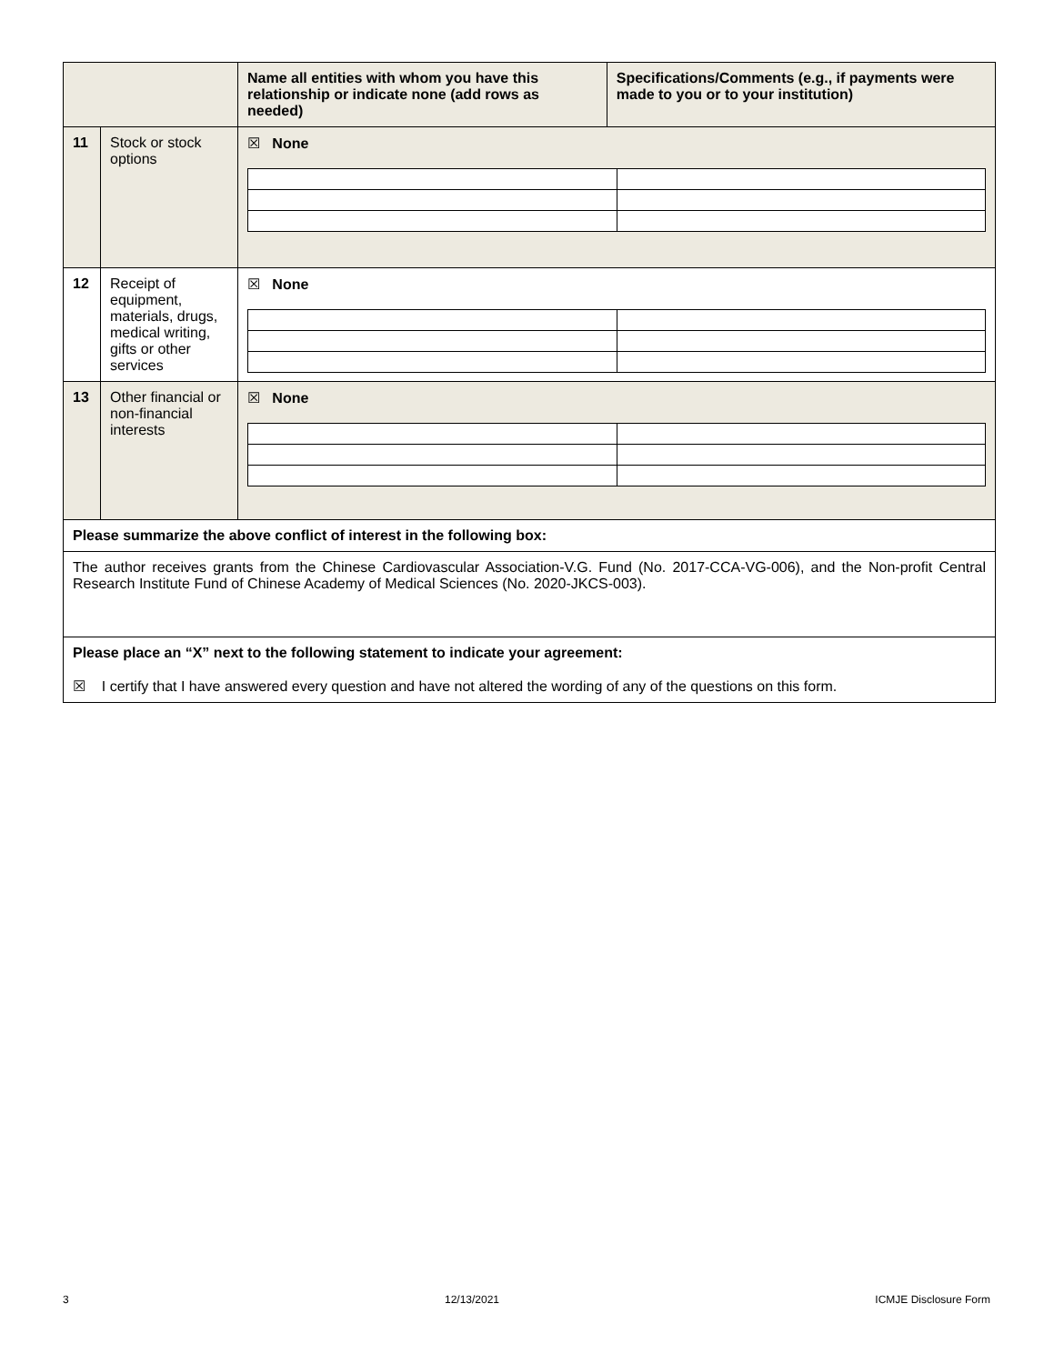| | | Name all entities with whom you have this relationship or indicate none (add rows as needed) | Specifications/Comments (e.g., if payments were made to you or to your institution) |
| 11 | Stock or stock options | ☒ None | |
| 12 | Receipt of equipment, materials, drugs, medical writing, gifts or other services | ☒ None | |
| 13 | Other financial or non-financial interests | ☒ None | |
| Please summarize the above conflict of interest in the following box: | | | |
| The author receives grants from the Chinese Cardiovascular Association-V.G. Fund (No. 2017-CCA-VG-006), and the Non-profit Central Research Institute Fund of Chinese Academy of Medical Sciences (No. 2020-JKCS-003). | | | |
| Please place an “X” next to the following statement to indicate your agreement: ☒ I certify that I have answered every question and have not altered the wording of any of the questions on this form. | | | |
3 12/13/2021 ICMJE Disclosure Form